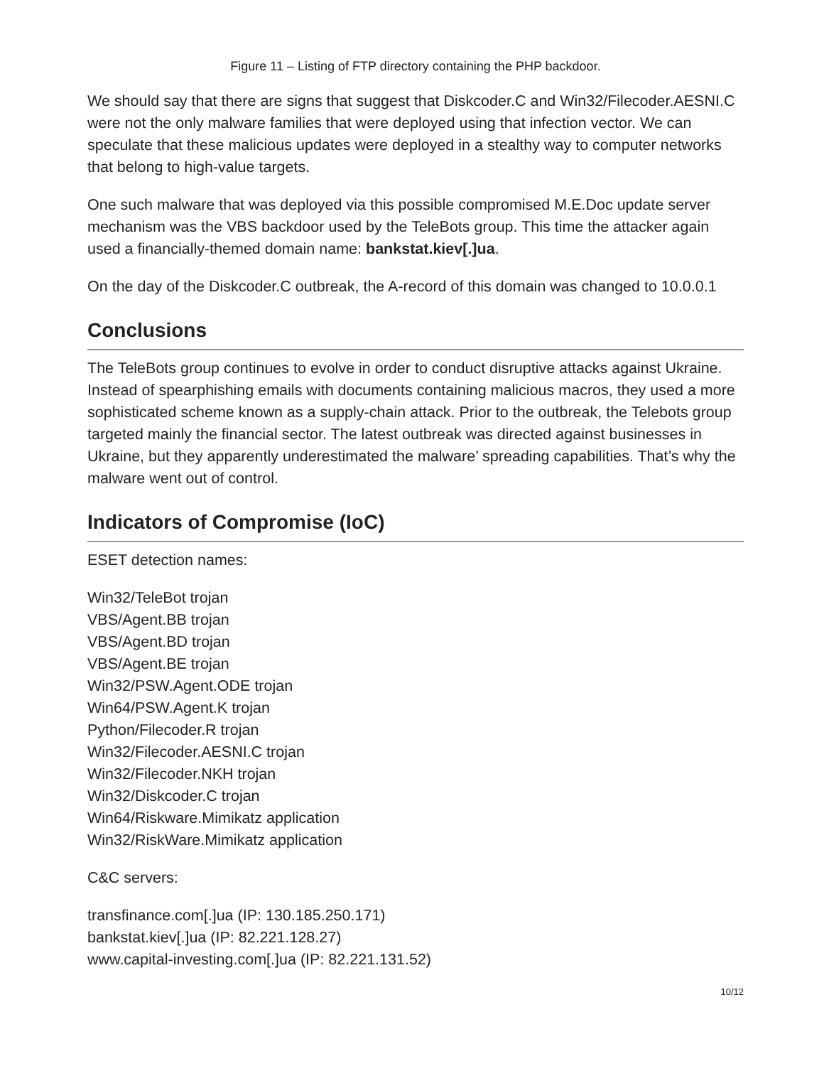Figure 11 – Listing of FTP directory containing the PHP backdoor.
We should say that there are signs that suggest that Diskcoder.C and Win32/Filecoder.AESNI.C were not the only malware families that were deployed using that infection vector. We can speculate that these malicious updates were deployed in a stealthy way to computer networks that belong to high-value targets.
One such malware that was deployed via this possible compromised M.E.Doc update server mechanism was the VBS backdoor used by the TeleBots group. This time the attacker again used a financially-themed domain name: bankstat.kiev[.]ua.
On the day of the Diskcoder.C outbreak, the A-record of this domain was changed to 10.0.0.1
Conclusions
The TeleBots group continues to evolve in order to conduct disruptive attacks against Ukraine. Instead of spearphishing emails with documents containing malicious macros, they used a more sophisticated scheme known as a supply-chain attack. Prior to the outbreak, the Telebots group targeted mainly the financial sector. The latest outbreak was directed against businesses in Ukraine, but they apparently underestimated the malware’ spreading capabilities. That’s why the malware went out of control.
Indicators of Compromise (IoC)
ESET detection names:
Win32/TeleBot trojan
VBS/Agent.BB trojan
VBS/Agent.BD trojan
VBS/Agent.BE trojan
Win32/PSW.Agent.ODE trojan
Win64/PSW.Agent.K trojan
Python/Filecoder.R trojan
Win32/Filecoder.AESNI.C trojan
Win32/Filecoder.NKH trojan
Win32/Diskcoder.C trojan
Win64/Riskware.Mimikatz application
Win32/RiskWare.Mimikatz application
C&C servers:
transfinance.com[.]ua (IP: 130.185.250.171)
bankstat.kiev[.]ua (IP: 82.221.128.27)
www.capital-investing.com[.]ua (IP: 82.221.131.52)
10/12